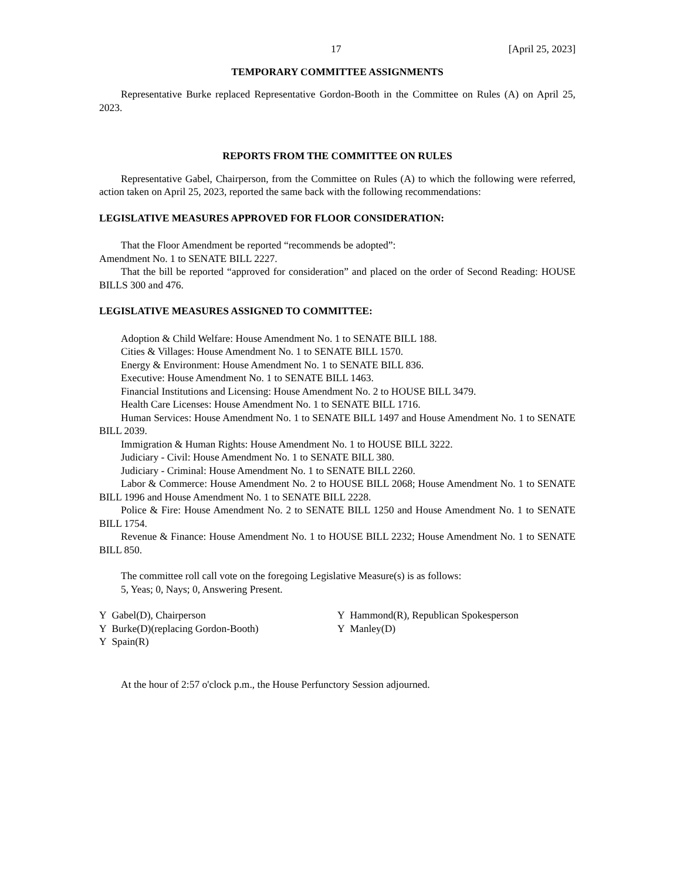17 [April 25, 2023]
TEMPORARY COMMITTEE ASSIGNMENTS
Representative Burke replaced Representative Gordon-Booth in the Committee on Rules (A) on April 25, 2023.
REPORTS FROM THE COMMITTEE ON RULES
Representative Gabel, Chairperson, from the Committee on Rules (A) to which the following were referred, action taken on April 25, 2023, reported the same back with the following recommendations:
LEGISLATIVE MEASURES APPROVED FOR FLOOR CONSIDERATION:
That the Floor Amendment be reported “recommends be adopted”:
Amendment No. 1 to SENATE BILL 2227.
That the bill be reported “approved for consideration” and placed on the order of Second Reading: HOUSE BILLS 300 and 476.
LEGISLATIVE MEASURES ASSIGNED TO COMMITTEE:
Adoption & Child Welfare: House Amendment No. 1 to SENATE BILL 188.
Cities & Villages: House Amendment No. 1 to SENATE BILL 1570.
Energy & Environment: House Amendment No. 1 to SENATE BILL 836.
Executive: House Amendment No. 1 to SENATE BILL 1463.
Financial Institutions and Licensing: House Amendment No. 2 to HOUSE BILL 3479.
Health Care Licenses: House Amendment No. 1 to SENATE BILL 1716.
Human Services: House Amendment No. 1 to SENATE BILL 1497 and House Amendment No. 1 to SENATE BILL 2039.
Immigration & Human Rights: House Amendment No. 1 to HOUSE BILL 3222.
Judiciary - Civil: House Amendment No. 1 to SENATE BILL 380.
Judiciary - Criminal: House Amendment No. 1 to SENATE BILL 2260.
Labor & Commerce: House Amendment No. 2 to HOUSE BILL 2068; House Amendment No. 1 to SENATE BILL 1996 and House Amendment No. 1 to SENATE BILL 2228.
Police & Fire: House Amendment No. 2 to SENATE BILL 1250 and House Amendment No. 1 to SENATE BILL 1754.
Revenue & Finance: House Amendment No. 1 to HOUSE BILL 2232; House Amendment No. 1 to SENATE BILL 850.
The committee roll call vote on the foregoing Legislative Measure(s) is as follows:
5, Yeas; 0, Nays; 0, Answering Present.
Y Gabel(D), Chairperson
Y Burke(D)(replacing Gordon-Booth)
Y Spain(R)
Y Hammond(R), Republican Spokesperson
Y Manley(D)
At the hour of 2:57 o'clock p.m., the House Perfunctory Session adjourned.